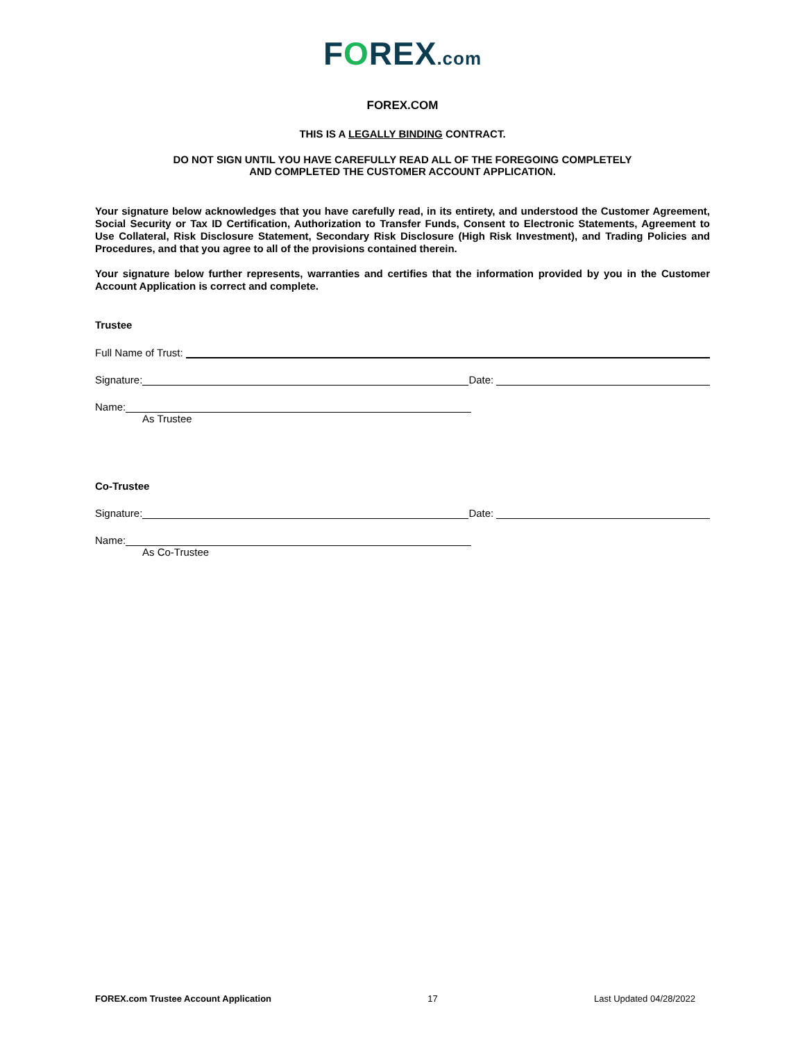FOREX.com
FOREX.COM
THIS IS A LEGALLY BINDING CONTRACT.
DO NOT SIGN UNTIL YOU HAVE CAREFULLY READ ALL OF THE FOREGOING COMPLETELY
AND COMPLETED THE CUSTOMER ACCOUNT APPLICATION.
Your signature below acknowledges that you have carefully read, in its entirety, and understood the Customer Agreement, Social Security or Tax ID Certification, Authorization to Transfer Funds, Consent to Electronic Statements, Agreement to Use Collateral, Risk Disclosure Statement, Secondary Risk Disclosure (High Risk Investment), and Trading Policies and Procedures, and that you agree to all of the provisions contained therein.
Your signature below further represents, warranties and certifies that the information provided by you in the Customer Account Application is correct and complete.
Trustee
Full Name of Trust:
Signature:
Date:
Name:
As Trustee
Co-Trustee
Signature:
Date:
Name:
As Co-Trustee
FOREX.com Trustee Account Application 17 Last Updated 04/28/2022